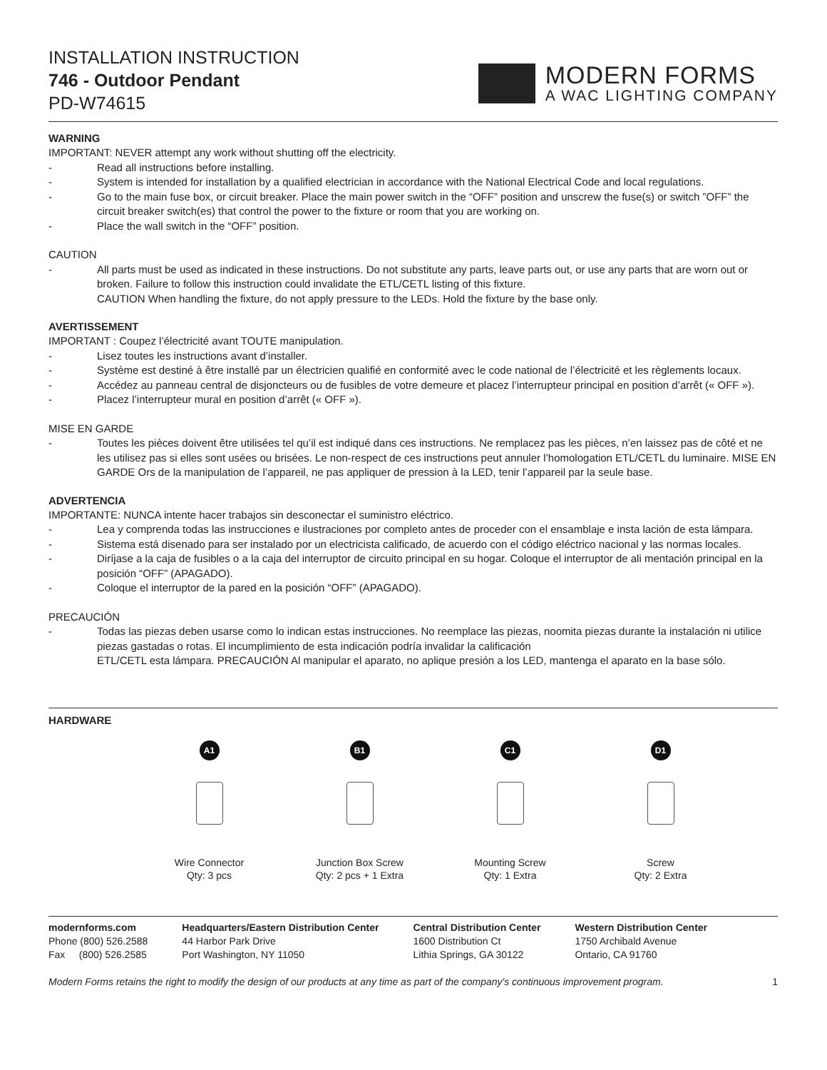INSTALLATION INSTRUCTION
746 - Outdoor Pendant
PD-W74615
MODERN FORMS
A WAC LIGHTING COMPANY
WARNING
IMPORTANT: NEVER attempt any work without shutting off the electricity.
- Read all instructions before installing.
- System is intended for installation by a qualified electrician in accordance with the National Electrical Code and local regulations.
- Go to the main fuse box, or circuit breaker. Place the main power switch in the “OFF” position and unscrew the fuse(s) or switch ”OFF” the circuit breaker switch(es) that control the power to the fixture or room that you are working on.
- Place the wall switch in the “OFF” position.
CAUTION
- All parts must be used as indicated in these instructions. Do not substitute any parts, leave parts out, or use any parts that are worn out or broken. Failure to follow this instruction could invalidate the ETL/CETL listing of this fixture.
CAUTION When handling the fixture, do not apply pressure to the LEDs. Hold the fixture by the base only.
AVERTISSEMENT
IMPORTANT : Coupez l’électricité avant TOUTE manipulation.
- Lisez toutes les instructions avant d’installer.
- Système est destiné à être installé par un électricien qualifié en conformité avec le code national de l’électricité et les règlements locaux.
- Accédez au panneau central de disjoncteurs ou de fusibles de votre demeure et placez l’interrupteur principal en position d’arrêt (« OFF »).
- Placez l’interrupteur mural en position d’arrêt (« OFF »).
MISE EN GARDE
- Toutes les pièces doivent être utilisées tel qu’il est indiqué dans ces instructions. Ne remplacez pas les pièces, n’en laissez pas de côté et ne les utilisez pas si elles sont usées ou brisées. Le non-respect de ces instructions peut annuler l’homologation ETL/CETL du luminaire. MISE EN GARDE Ors de la manipulation de l’appareil, ne pas appliquer de pression à la LED, tenir l’appareil par la seule base.
ADVERTENCIA
IMPORTANTE: NUNCA intente hacer trabajos sin desconectar el suministro eléctrico.
- Lea y comprenda todas las instrucciones e ilustraciones por completo antes de proceder con el ensamblaje e insta lación de esta lámpara.
- Sistema está disenado para ser instalado por un electricista calificado, de acuerdo con el código eléctrico nacional y las normas locales.
- Diríjase a la caja de fusibles o a la caja del interruptor de circuito principal en su hogar. Coloque el interruptor de ali mentación principal en la posición “OFF” (APAGADO).
- Coloque el interruptor de la pared en la posición “OFF” (APAGADO).
PRECAUCIÓN
- Todas las piezas deben usarse como lo indican estas instrucciones. No reemplace las piezas, noomita piezas durante la instalación ni utilice piezas gastadas o rotas. El incumplimiento de esta indicación podría invalidar la calificación
ETL/CETL esta lámpara. PRECAUCIÓN Al manipular el aparato, no aplique presión a los LED, mantenga el aparato en la base sólo.
HARDWARE
A1
Wire Connector
Qty: 3 pcs
B1
Junction Box Screw
Qty: 2 pcs + 1 Extra
C1
Mounting Screw
Qty: 1 Extra
D1
Screw
Qty: 2 Extra
modernforms.com
Phone (800) 526.2588
Fax (800) 526.2585
Headquarters/Eastern Distribution Center
44 Harbor Park Drive
Port Washington, NY 11050
Central Distribution Center
1600 Distribution Ct
Lithia Springs, GA 30122
Western Distribution Center
1750 Archibald Avenue
Ontario, CA 91760
Modern Forms retains the right to modify the design of our products at any time as part of the company's continuous improvement program. 1